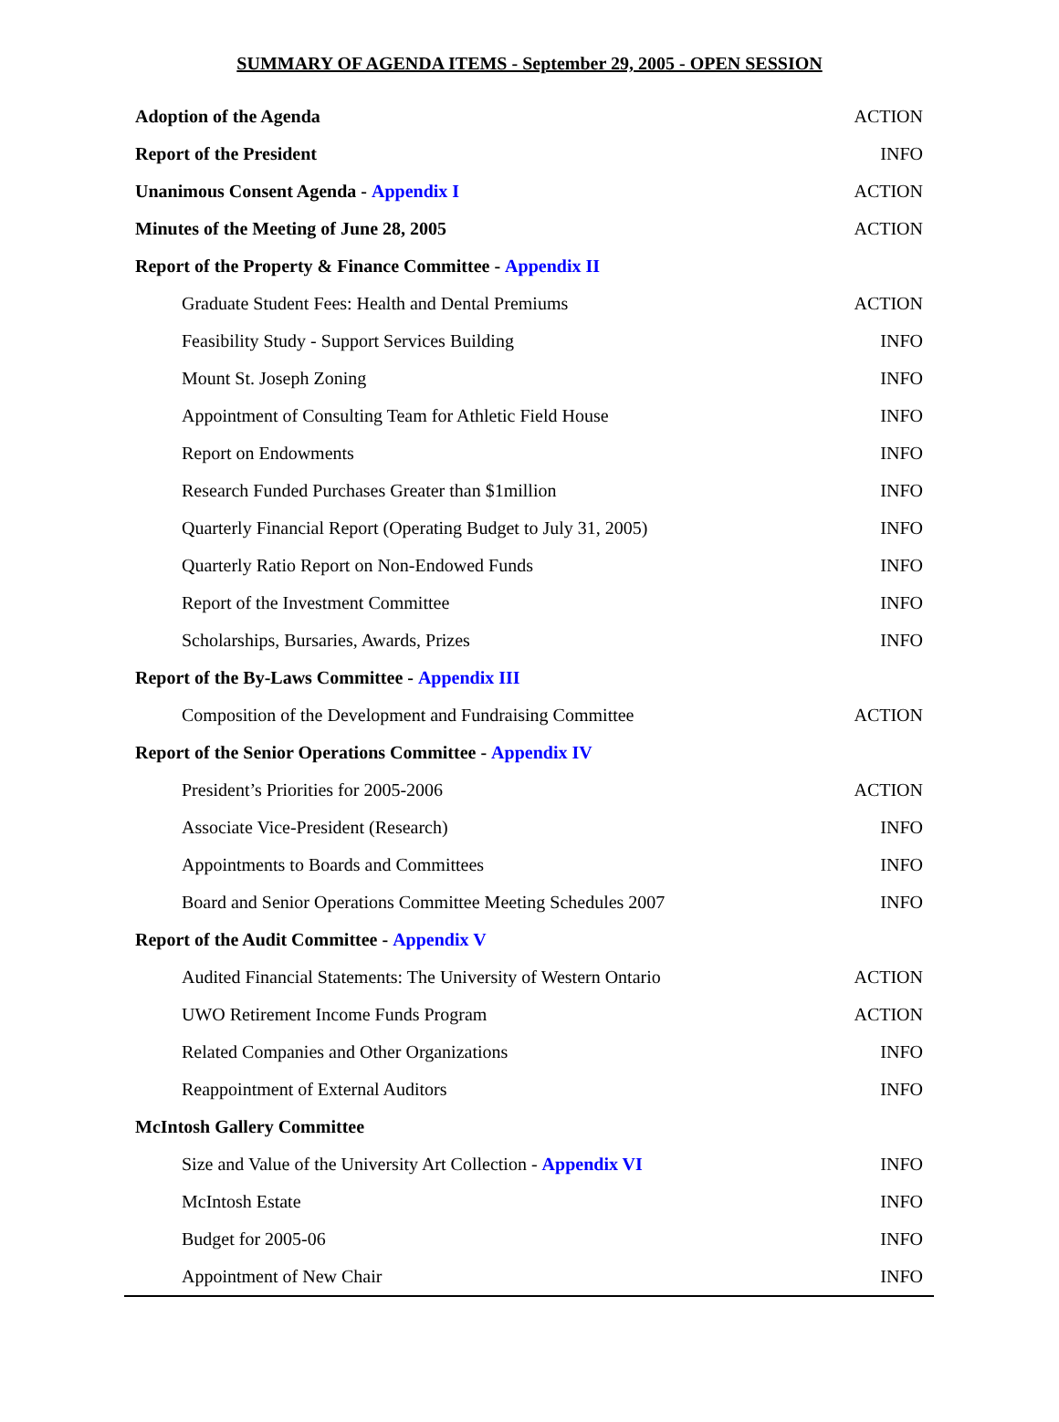SUMMARY OF AGENDA ITEMS - September 29, 2005 - OPEN SESSION
| Adoption of the Agenda | ACTION |
| Report of the President | INFO |
| Unanimous Consent Agenda - Appendix I | ACTION |
| Minutes of the Meeting of June 28, 2005 | ACTION |
| Report of the Property & Finance Committee - Appendix II | |
| Graduate Student Fees: Health and Dental Premiums | ACTION |
| Feasibility Study - Support Services Building | INFO |
| Mount St. Joseph Zoning | INFO |
| Appointment of Consulting Team for Athletic Field House | INFO |
| Report on Endowments | INFO |
| Research Funded Purchases Greater than $1million | INFO |
| Quarterly Financial Report (Operating Budget to July 31, 2005) | INFO |
| Quarterly Ratio Report on Non-Endowed Funds | INFO |
| Report of the Investment Committee | INFO |
| Scholarships, Bursaries, Awards, Prizes | INFO |
| Report of the By-Laws Committee - Appendix III | |
| Composition of the Development and Fundraising Committee | ACTION |
| Report of the Senior Operations Committee - Appendix IV | |
| President’s Priorities for 2005-2006 | ACTION |
| Associate Vice-President (Research) | INFO |
| Appointments to Boards and Committees | INFO |
| Board and Senior Operations Committee Meeting Schedules 2007 | INFO |
| Report of the Audit Committee - Appendix V | |
| Audited Financial Statements: The University of Western Ontario | ACTION |
| UWO Retirement Income Funds Program | ACTION |
| Related Companies and Other Organizations | INFO |
| Reappointment of External Auditors | INFO |
| McIntosh Gallery Committee | |
| Size and Value of the University Art Collection - Appendix VI | INFO |
| McIntosh Estate | INFO |
| Budget for 2005-06 | INFO |
| Appointment of New Chair | INFO |